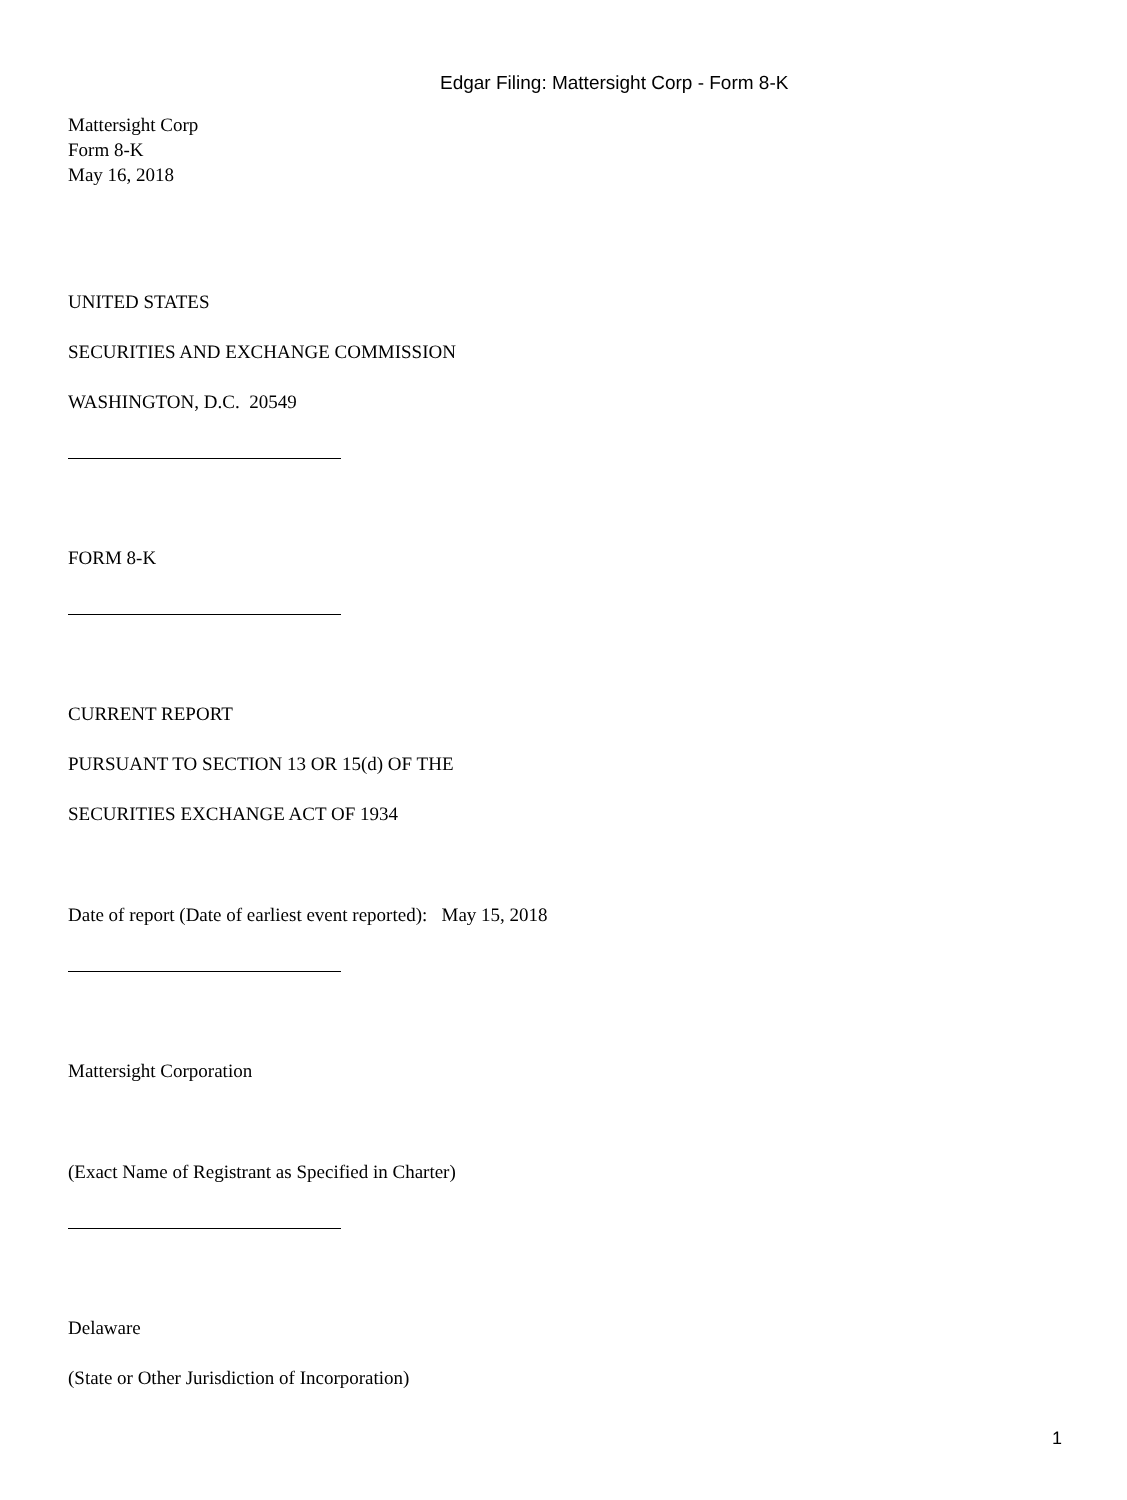Edgar Filing: Mattersight Corp - Form 8-K
Mattersight Corp
Form 8-K
May 16, 2018
UNITED STATES
SECURITIES AND EXCHANGE COMMISSION
WASHINGTON, D.C. 20549
FORM 8-K
CURRENT REPORT
PURSUANT TO SECTION 13 OR 15(d) OF THE
SECURITIES EXCHANGE ACT OF 1934
Date of report (Date of earliest event reported): May 15, 2018
Mattersight Corporation
(Exact Name of Registrant as Specified in Charter)
Delaware
(State or Other Jurisdiction of Incorporation)
1